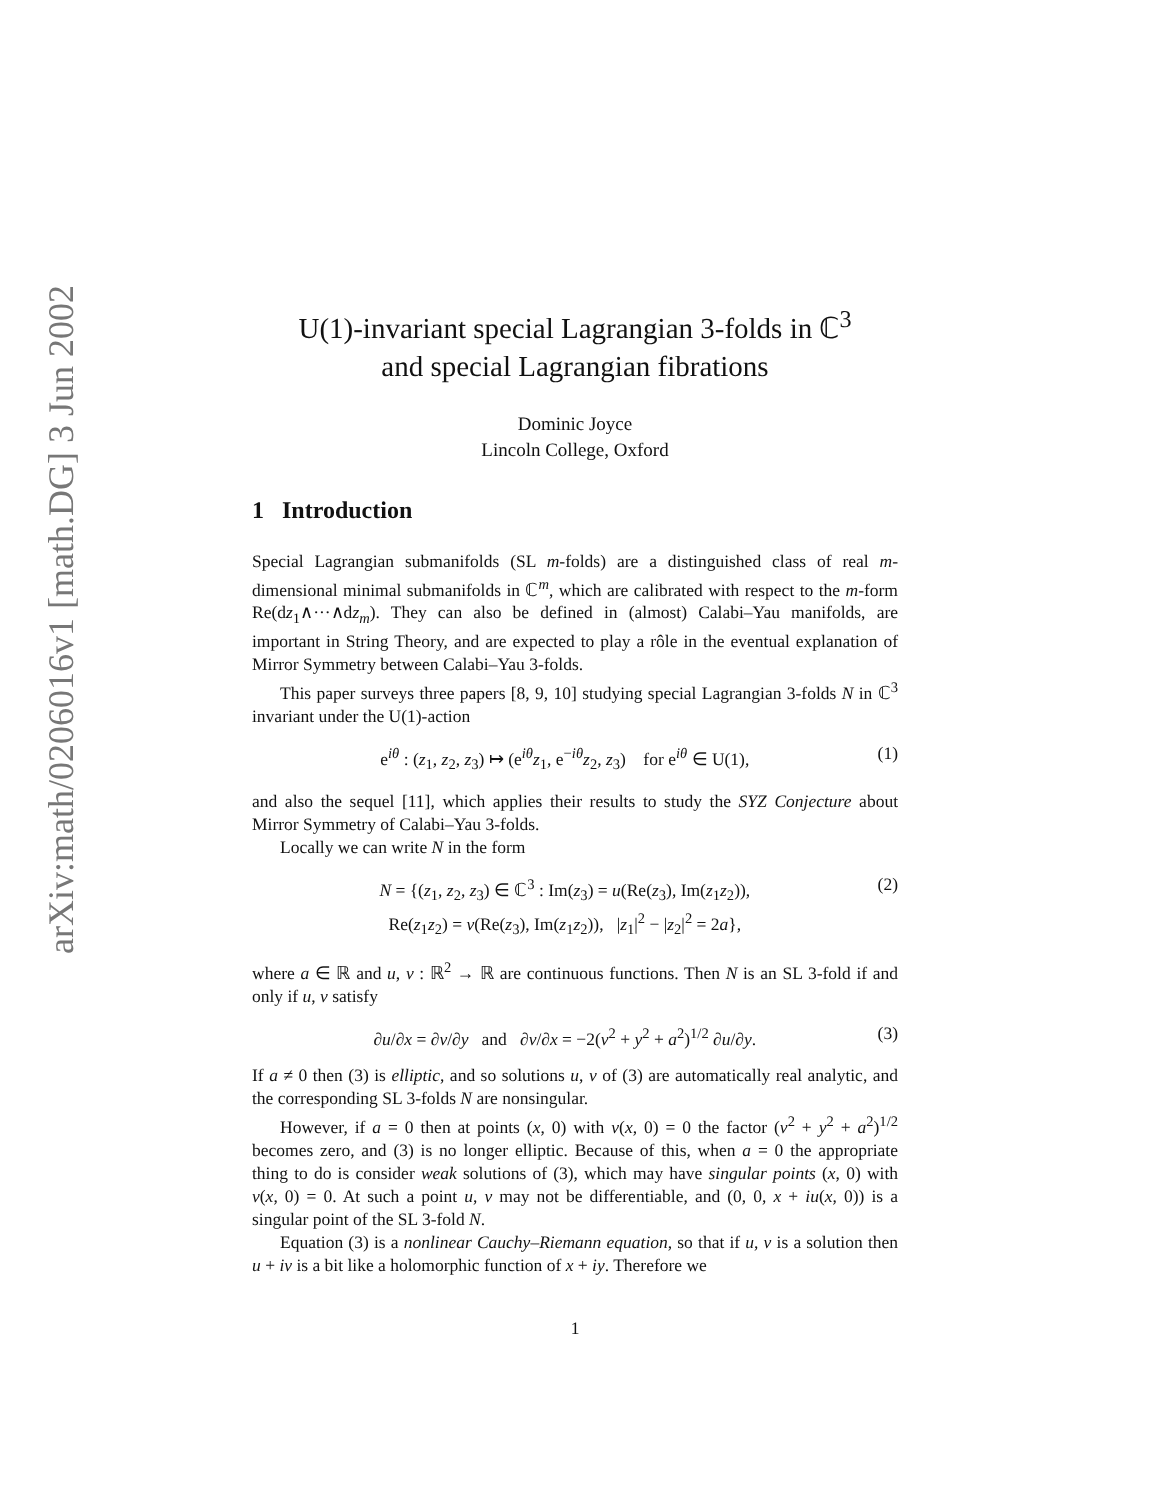arXiv:math/0206016v1 [math.DG] 3 Jun 2002
U(1)-invariant special Lagrangian 3-folds in ℂ<sup>3</sup>
and special Lagrangian fibrations
Dominic Joyce
Lincoln College, Oxford
1 Introduction
Special Lagrangian submanifolds (SL m-folds) are a distinguished class of real m-dimensional minimal submanifolds in ℂ<sup>m</sup>, which are calibrated with respect to the m-form Re(dz<sub>1</sub>∧···∧dz<sub>m</sub>). They can also be defined in (almost) Calabi–Yau manifolds, are important in String Theory, and are expected to play a rôle in the eventual explanation of Mirror Symmetry between Calabi–Yau 3-folds.
This paper surveys three papers [8, 9, 10] studying special Lagrangian 3-folds N in ℂ<sup>3</sup> invariant under the U(1)-action
e<sup>iθ</sup> : (z<sub>1</sub>, z<sub>2</sub>, z<sub>3</sub>) ↦ (e<sup>iθ</sup>z<sub>1</sub>, e<sup>−iθ</sup>z<sub>2</sub>, z<sub>3</sub>) for e<sup>iθ</sup> ∈ U(1), (1)
and also the sequel [11], which applies their results to study the SYZ Conjecture about Mirror Symmetry of Calabi–Yau 3-folds.
Locally we can write N in the form
N = {(z<sub>1</sub>, z<sub>2</sub>, z<sub>3</sub>) ∈ ℂ<sup>3</sup> : Im(z<sub>3</sub>) = u(Re(z<sub>3</sub>), Im(z<sub>1</sub>z<sub>2</sub>)),
Re(z<sub>1</sub>z<sub>2</sub>) = v(Re(z<sub>3</sub>), Im(z<sub>1</sub>z<sub>2</sub>)), |z<sub>1</sub>|<sup>2</sup> − |z<sub>2</sub>|<sup>2</sup> = 2a}, (2)
where a ∈ ℝ and u, v : ℝ<sup>2</sup> → ℝ are continuous functions. Then N is an SL 3-fold if and only if u, v satisfy
∂u/∂x = ∂v/∂y and ∂v/∂x = −2(v<sup>2</sup> + y<sup>2</sup> + a<sup>2</sup>)<sup>1/2</sup> ∂u/∂y. (3)
If a ≠ 0 then (3) is elliptic, and so solutions u, v of (3) are automatically real analytic, and the corresponding SL 3-folds N are nonsingular.
However, if a = 0 then at points (x, 0) with v(x, 0) = 0 the factor (v<sup>2</sup> + y<sup>2</sup> + a<sup>2</sup>)<sup>1/2</sup> becomes zero, and (3) is no longer elliptic. Because of this, when a = 0 the appropriate thing to do is consider weak solutions of (3), which may have singular points (x, 0) with v(x, 0) = 0. At such a point u, v may not be differentiable, and (0, 0, x + iu(x, 0)) is a singular point of the SL 3-fold N.
Equation (3) is a nonlinear Cauchy–Riemann equation, so that if u, v is a solution then u + iv is a bit like a holomorphic function of x + iy. Therefore we
1